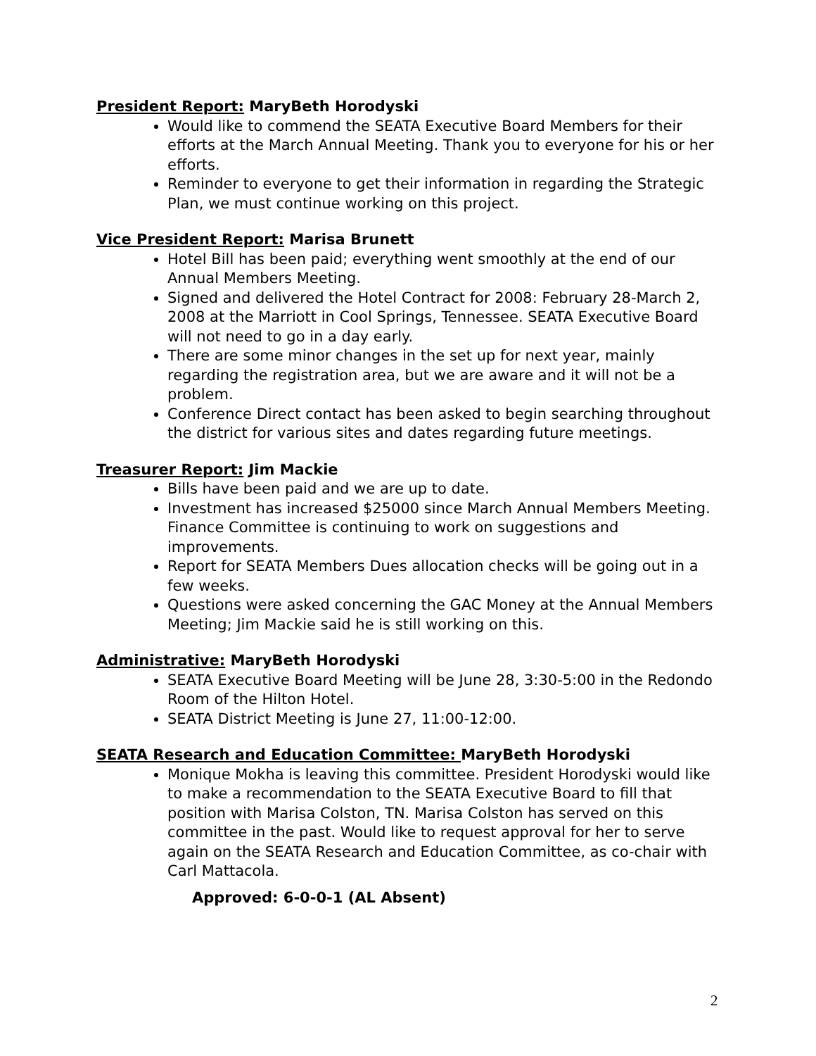President Report: MaryBeth Horodyski
Would like to commend the SEATA Executive Board Members for their efforts at the March Annual Meeting. Thank you to everyone for his or her efforts.
Reminder to everyone to get their information in regarding the Strategic Plan, we must continue working on this project.
Vice President Report: Marisa Brunett
Hotel Bill has been paid; everything went smoothly at the end of our Annual Members Meeting.
Signed and delivered the Hotel Contract for 2008: February 28-March 2, 2008 at the Marriott in Cool Springs, Tennessee. SEATA Executive Board will not need to go in a day early.
There are some minor changes in the set up for next year, mainly regarding the registration area, but we are aware and it will not be a problem.
Conference Direct contact has been asked to begin searching throughout the district for various sites and dates regarding future meetings.
Treasurer Report: Jim Mackie
Bills have been paid and we are up to date.
Investment has increased $25000 since March Annual Members Meeting. Finance Committee is continuing to work on suggestions and improvements.
Report for SEATA Members Dues allocation checks will be going out in a few weeks.
Questions were asked concerning the GAC Money at the Annual Members Meeting; Jim Mackie said he is still working on this.
Administrative: MaryBeth Horodyski
SEATA Executive Board Meeting will be June 28, 3:30-5:00 in the Redondo Room of the Hilton Hotel.
SEATA District Meeting is June 27, 11:00-12:00.
SEATA Research and Education Committee: MaryBeth Horodyski
Monique Mokha is leaving this committee. President Horodyski would like to make a recommendation to the SEATA Executive Board to fill that position with Marisa Colston, TN. Marisa Colston has served on this committee in the past. Would like to request approval for her to serve again on the SEATA Research and Education Committee, as co-chair with Carl Mattacola.
Approved: 6-0-0-1 (AL Absent)
2